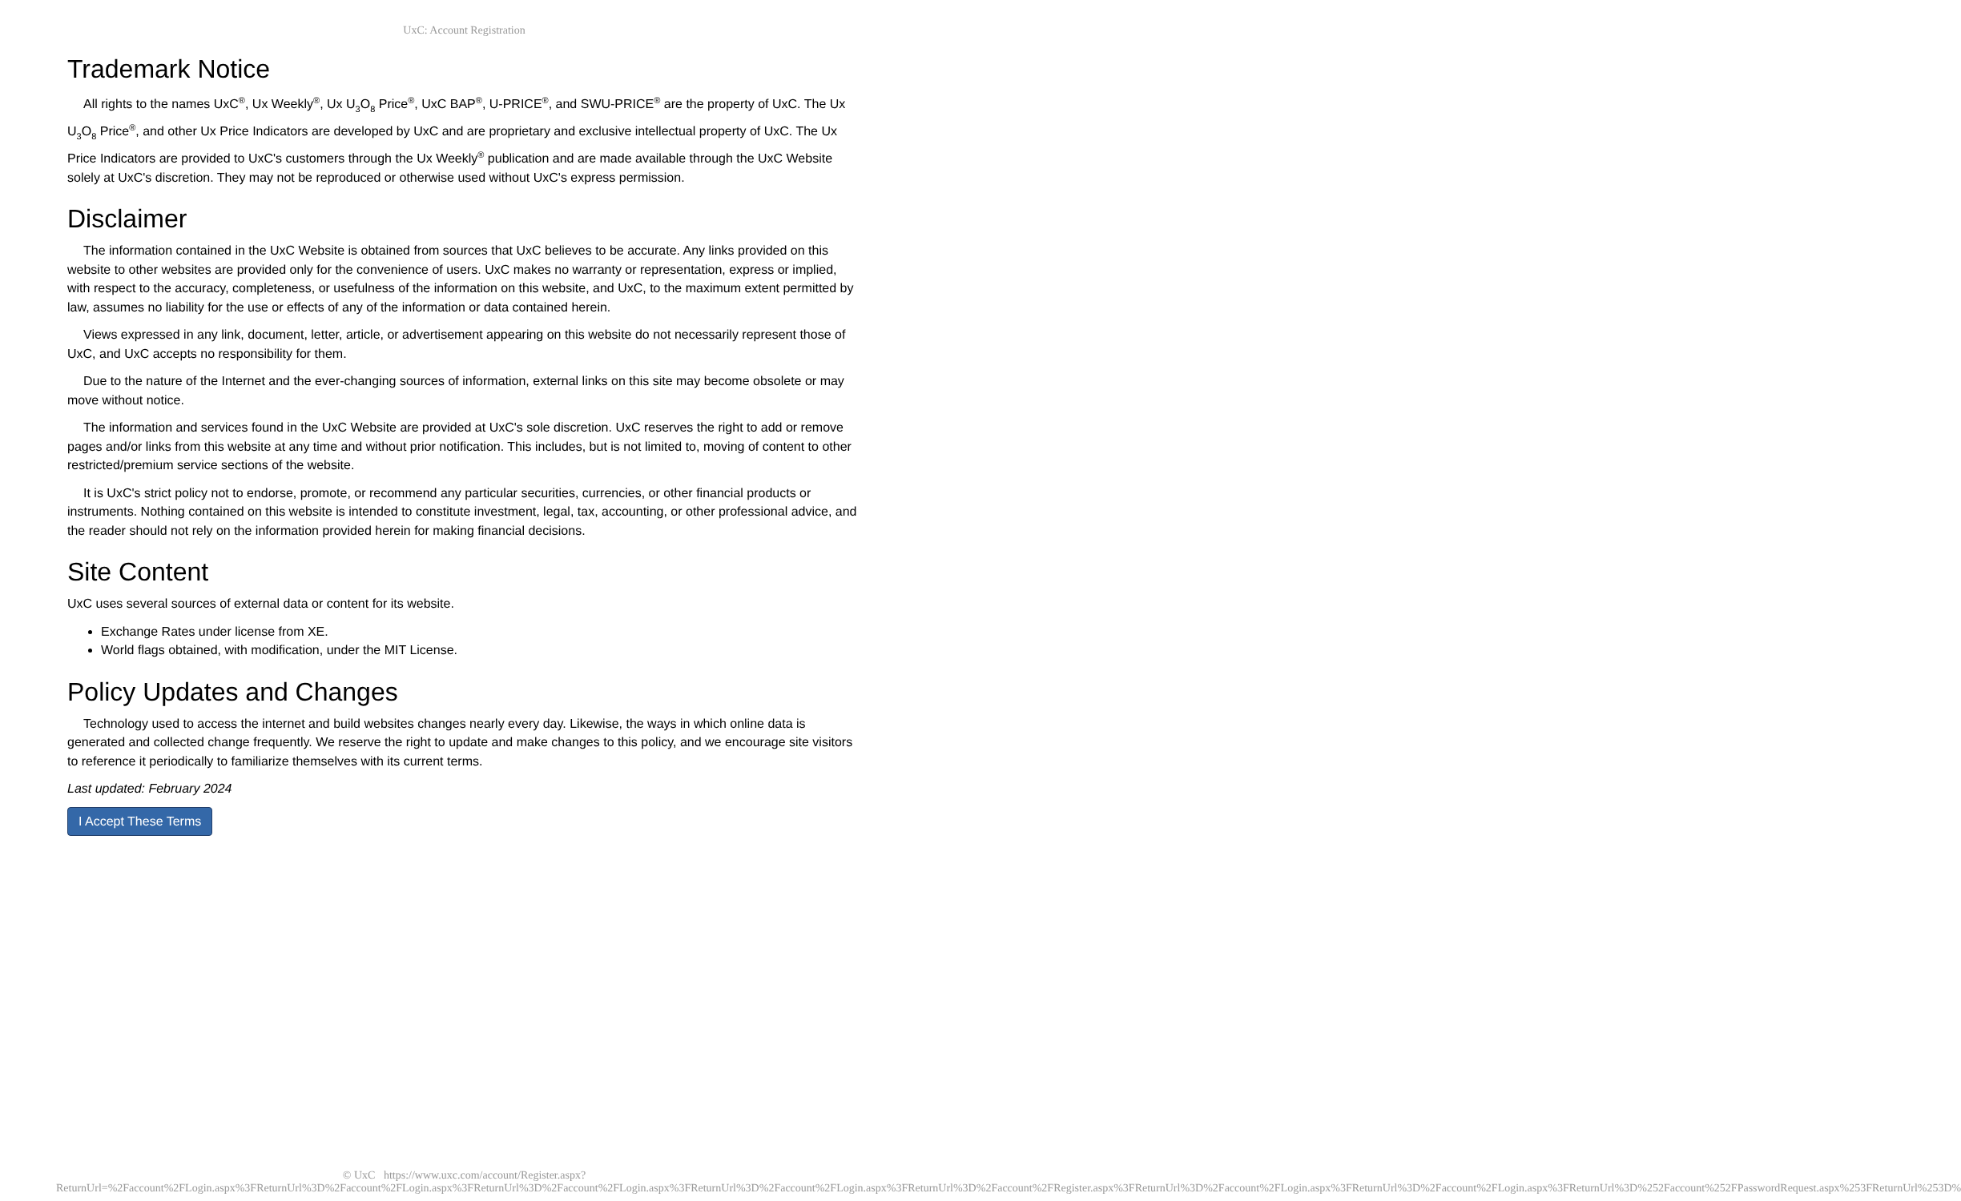UxC: Account Registration
Trademark Notice
All rights to the names UxC<sup>®</sup>, Ux Weekly<sup>®</sup>, Ux U<sub>3</sub>O<sub>8</sub> Price<sup>®</sup>, UxC BAP<sup>®</sup>, U-PRICE<sup>®</sup>, and SWU-PRICE<sup>®</sup> are the property of UxC. The Ux U<sub>3</sub>O<sub>8</sub> Price<sup>®</sup>, and other Ux Price Indicators are developed by UxC and are proprietary and exclusive intellectual property of UxC. The Ux Price Indicators are provided to UxC's customers through the Ux Weekly<sup>®</sup> publication and are made available through the UxC Website solely at UxC's discretion. They may not be reproduced or otherwise used without UxC's express permission.
Disclaimer
The information contained in the UxC Website is obtained from sources that UxC believes to be accurate. Any links provided on this website to other websites are provided only for the convenience of users. UxC makes no warranty or representation, express or implied, with respect to the accuracy, completeness, or usefulness of the information on this website, and UxC, to the maximum extent permitted by law, assumes no liability for the use or effects of any of the information or data contained herein.
Views expressed in any link, document, letter, article, or advertisement appearing on this website do not necessarily represent those of UxC, and UxC accepts no responsibility for them.
Due to the nature of the Internet and the ever-changing sources of information, external links on this site may become obsolete or may move without notice.
The information and services found in the UxC Website are provided at UxC's sole discretion. UxC reserves the right to add or remove pages and/or links from this website at any time and without prior notification. This includes, but is not limited to, moving of content to other restricted/premium service sections of the website.
It is UxC's strict policy not to endorse, promote, or recommend any particular securities, currencies, or other financial products or instruments. Nothing contained on this website is intended to constitute investment, legal, tax, accounting, or other professional advice, and the reader should not rely on the information provided herein for making financial decisions.
Site Content
UxC uses several sources of external data or content for its website.
Exchange Rates under license from XE.
World flags obtained, with modification, under the MIT License.
Policy Updates and Changes
Technology used to access the internet and build websites changes nearly every day. Likewise, the ways in which online data is generated and collected change frequently. We reserve the right to update and make changes to this policy, and we encourage site visitors to reference it periodically to familiarize themselves with its current terms.
Last updated: February 2024
I Accept These Terms
© UxC https://www.uxc.com/account/Register.aspx?ReturnUrl=%2Faccount%2FLogin.aspx%3FReturnUrl%3D%2Faccount%2FLogin.aspx%3FReturnUrl%3D%2Faccount%2FLogin.aspx%3FReturnUrl%3D%2Faccount%2FLogin.aspx%3FReturnUrl%3D%2Faccount%2FRegister.aspx%3FReturnUrl%3D%2Faccount%2FLogin.aspx%3FReturnUrl%3D%2Faccount%2FLogin.aspx%3FReturnUrl%3D%252Faccount%252FPasswordRequest.aspx%253FReturnUrl%253D%